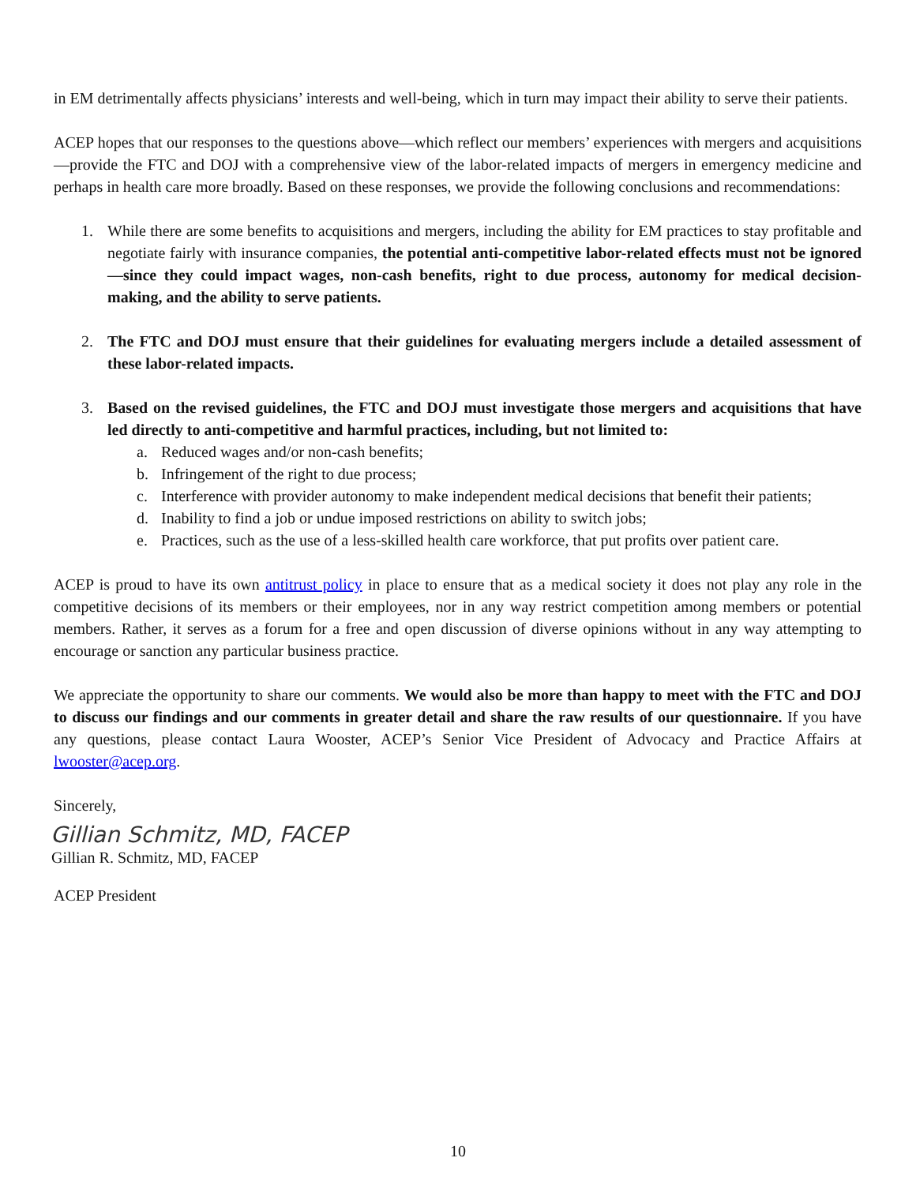in EM detrimentally affects physicians’ interests and well-being, which in turn may impact their ability to serve their patients.
ACEP hopes that our responses to the questions above—which reflect our members’ experiences with mergers and acquisitions—provide the FTC and DOJ with a comprehensive view of the labor-related impacts of mergers in emergency medicine and perhaps in health care more broadly. Based on these responses, we provide the following conclusions and recommendations:
1. While there are some benefits to acquisitions and mergers, including the ability for EM practices to stay profitable and negotiate fairly with insurance companies, the potential anti-competitive labor-related effects must not be ignored—since they could impact wages, non-cash benefits, right to due process, autonomy for medical decision-making, and the ability to serve patients.
2. The FTC and DOJ must ensure that their guidelines for evaluating mergers include a detailed assessment of these labor-related impacts.
3. Based on the revised guidelines, the FTC and DOJ must investigate those mergers and acquisitions that have led directly to anti-competitive and harmful practices, including, but not limited to:
a. Reduced wages and/or non-cash benefits;
b. Infringement of the right to due process;
c. Interference with provider autonomy to make independent medical decisions that benefit their patients;
d. Inability to find a job or undue imposed restrictions on ability to switch jobs;
e. Practices, such as the use of a less-skilled health care workforce, that put profits over patient care.
ACEP is proud to have its own antitrust policy in place to ensure that as a medical society it does not play any role in the competitive decisions of its members or their employees, nor in any way restrict competition among members or potential members. Rather, it serves as a forum for a free and open discussion of diverse opinions without in any way attempting to encourage or sanction any particular business practice.
We appreciate the opportunity to share our comments. We would also be more than happy to meet with the FTC and DOJ to discuss our findings and our comments in greater detail and share the raw results of our questionnaire. If you have any questions, please contact Laura Wooster, ACEP’s Senior Vice President of Advocacy and Practice Affairs at lwooster@acep.org.
Sincerely,
Gillian Schmitz, MD, FACEP
Gillian R. Schmitz, MD, FACEP
ACEP President
10